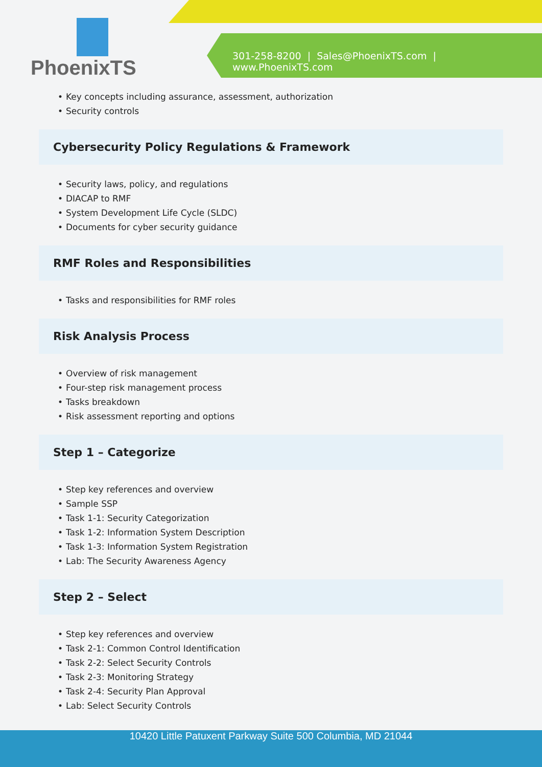PhoenixTS
301-258-8200 | Sales@PhoenixTS.com | www.PhoenixTS.com
Key concepts including assurance, assessment, authorization
Security controls
Cybersecurity Policy Regulations & Framework
Security laws, policy, and regulations
DIACAP to RMF
System Development Life Cycle (SLDC)
Documents for cyber security guidance
RMF Roles and Responsibilities
Tasks and responsibilities for RMF roles
Risk Analysis Process
Overview of risk management
Four-step risk management process
Tasks breakdown
Risk assessment reporting and options
Step 1 – Categorize
Step key references and overview
Sample SSP
Task 1-1: Security Categorization
Task 1-2: Information System Description
Task 1-3: Information System Registration
Lab: The Security Awareness Agency
Step 2 – Select
Step key references and overview
Task 2-1: Common Control Identification
Task 2-2: Select Security Controls
Task 2-3: Monitoring Strategy
Task 2-4: Security Plan Approval
Lab: Select Security Controls
10420 Little Patuxent Parkway Suite 500 Columbia, MD 21044